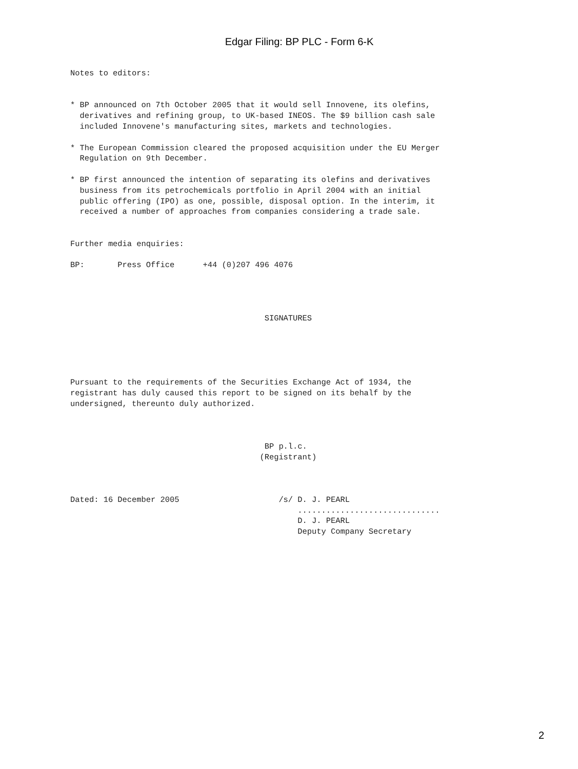Edgar Filing: BP PLC - Form 6-K
Notes to editors:


* BP announced on 7th October 2005 that it would sell Innovene, its olefins,
  derivatives and refining group, to UK-based INEOS. The $9 billion cash sale
  included Innovene's manufacturing sites, markets and technologies.

* The European Commission cleared the proposed acquisition under the EU Merger
  Regulation on 9th December.

* BP first announced the intention of separating its olefins and derivatives
  business from its petrochemicals portfolio in April 2004 with an initial
  public offering (IPO) as one, possible, disposal option. In the interim, it
  received a number of approaches from companies considering a trade sale.


Further media enquiries:

BP:       Press Office      +44 (0)207 496 4076




                                         SIGNATURES





Pursuant to the requirements of the Securities Exchange Act of 1934, the
registrant has duly caused this report to be signed on its behalf by the
undersigned, thereunto duly authorized.



                                         BP p.l.c.
                                        (Registrant)



Dated: 16 December 2005                     /s/ D. J. PEARL
                                                ..............................
                                                D. J. PEARL
                                                Deputy Company Secretary
2